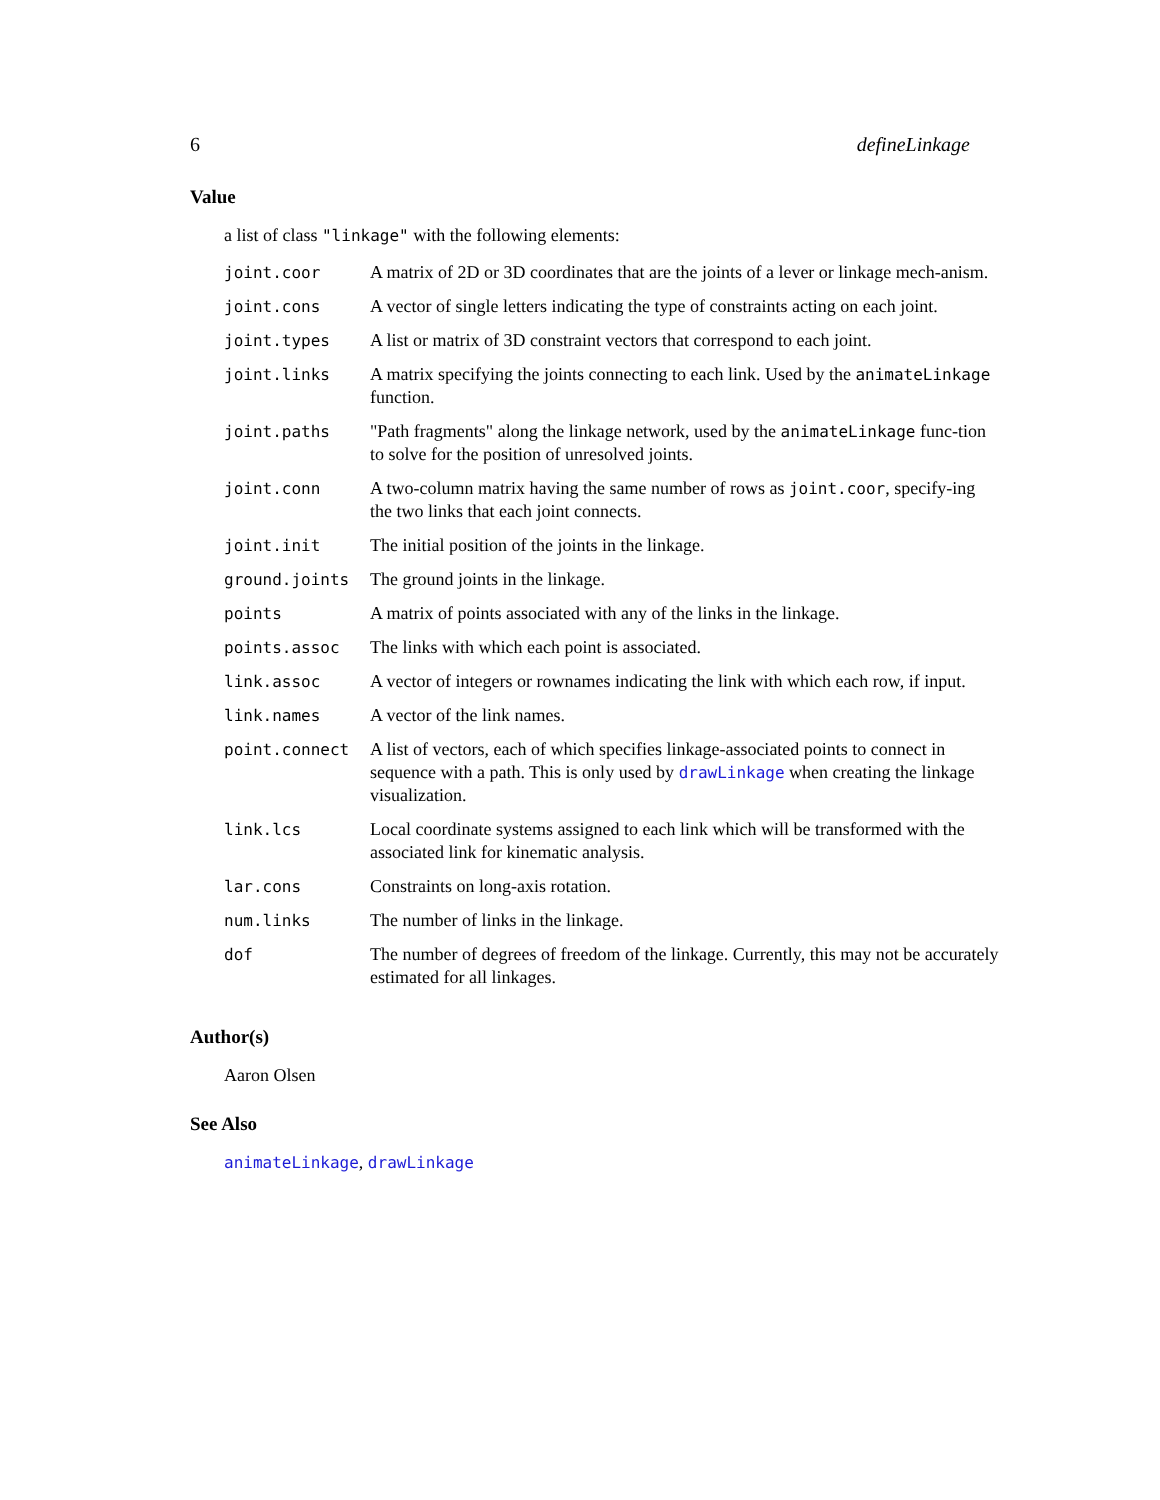6 defineLinkage
Value
a list of class "linkage" with the following elements:
| joint.coor | A matrix of 2D or 3D coordinates that are the joints of a lever or linkage mech-anism. |
| joint.cons | A vector of single letters indicating the type of constraints acting on each joint. |
| joint.types | A list or matrix of 3D constraint vectors that correspond to each joint. |
| joint.links | A matrix specifying the joints connecting to each link. Used by the animateLinkage function. |
| joint.paths | "Path fragments" along the linkage network, used by the animateLinkage func-tion to solve for the position of unresolved joints. |
| joint.conn | A two-column matrix having the same number of rows as joint.coor , specify-ing the two links that each joint connects. |
| joint.init | The initial position of the joints in the linkage. |
| ground.joints | The ground joints in the linkage. |
| points | A matrix of points associated with any of the links in the linkage. |
| points.assoc | The links with which each point is associated. |
| link.assoc | A vector of integers or rownames indicating the link with which each row, if input. |
| link.names | A vector of the link names. |
| point.connect | A list of vectors, each of which specifies linkage-associated points to connect in sequence with a path. This is only used by drawLinkage when creating the linkage visualization. |
| link.lcs | Local coordinate systems assigned to each link which will be transformed with the associated link for kinematic analysis. |
| lar.cons | Constraints on long-axis rotation. |
| num.links | The number of links in the linkage. |
| dof | The number of degrees of freedom of the linkage. Currently, this may not be accurately estimated for all linkages. |
Author(s)
Aaron Olsen
See Also
animateLinkage, drawLinkage